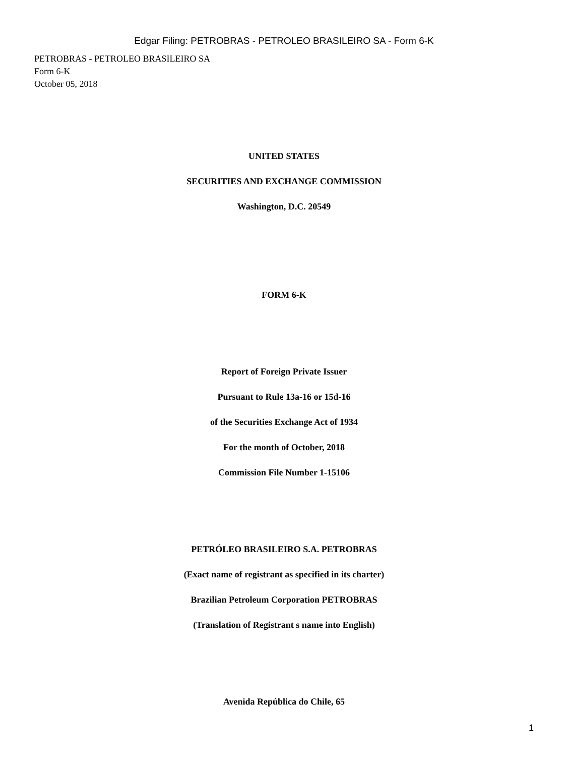Edgar Filing: PETROBRAS - PETROLEO BRASILEIRO SA - Form 6-K
PETROBRAS - PETROLEO BRASILEIRO SA
Form 6-K
October 05, 2018
UNITED STATES
SECURITIES AND EXCHANGE COMMISSION
Washington, D.C. 20549
FORM 6-K
Report of Foreign Private Issuer
Pursuant to Rule 13a-16 or 15d-16
of the Securities Exchange Act of 1934
For the month of October, 2018
Commission File Number 1-15106
PETRÓLEO BRASILEIRO S.A. PETROBRAS
(Exact name of registrant as specified in its charter)
Brazilian Petroleum Corporation PETROBRAS
(Translation of Registrant s name into English)
Avenida República do Chile, 65
1